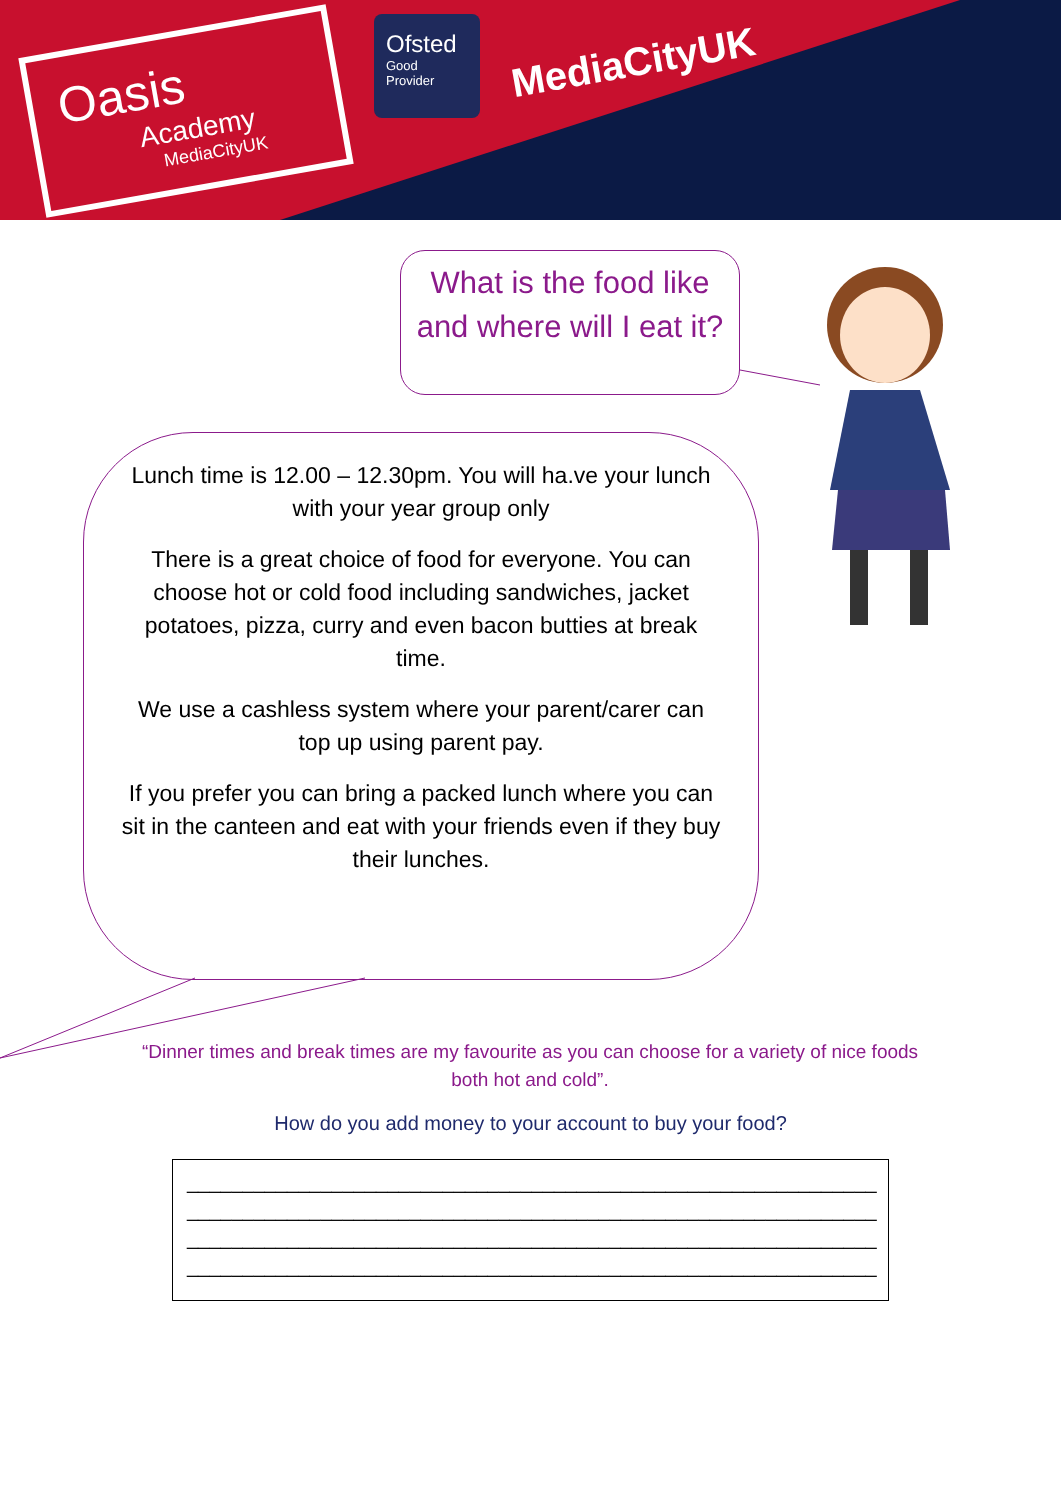Oasis
Academy
MediaCityUK
Ofsted
Good
Provider
MediaCityUK
What is the food like and where will I eat it?
Lunch time is 12.00 – 12.30pm. You will ha.ve your lunch with your year group only
There is a great choice of food for everyone. You can choose hot or cold food including sandwiches, jacket potatoes, pizza, curry and even bacon butties at break time.
We use a cashless system where your parent/carer can top up using parent pay.
If you prefer you can bring a packed lunch where you can sit in the canteen and eat with your friends even if they buy their lunches.
“Dinner times and break times are my favourite as you can choose for a variety of nice foods both hot and cold”.
How do you add money to your account to buy your food?
______________________________________________________________
______________________________________________________________
______________________________________________________________
______________________________________________________________